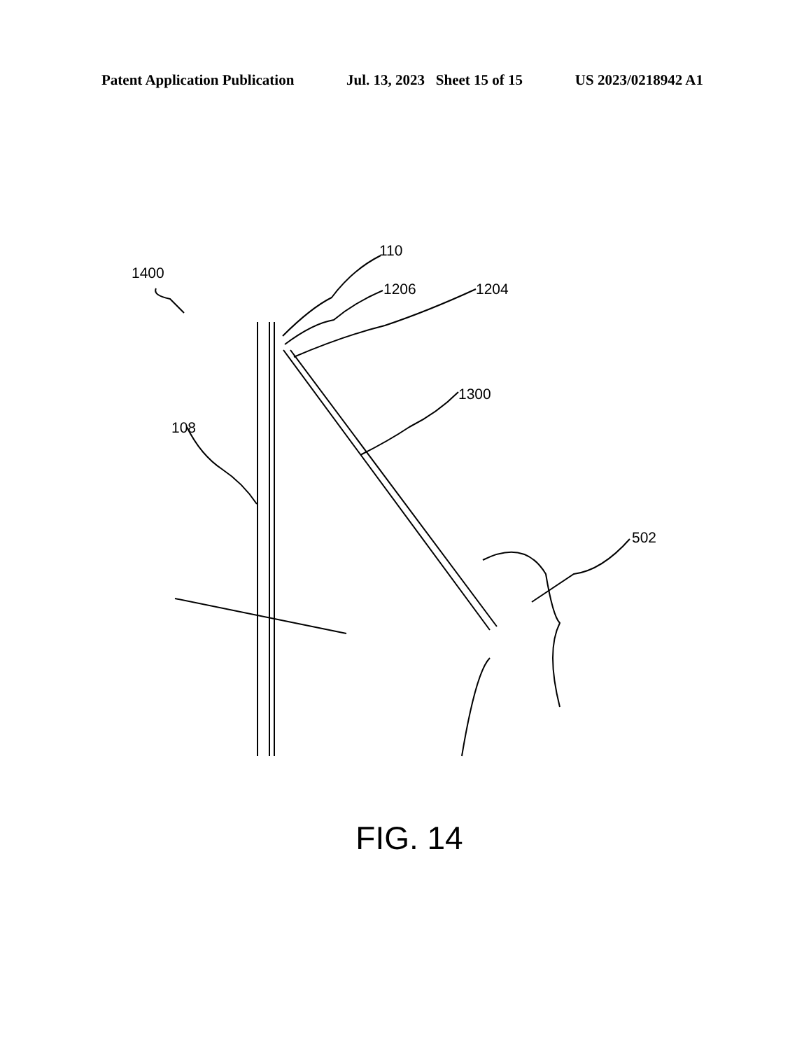Patent Application Publication Jul. 13, 2023 Sheet 15 of 15 US 2023/0218942 A1
1400
110
1206
1204
1300
108
502
FIG. 14